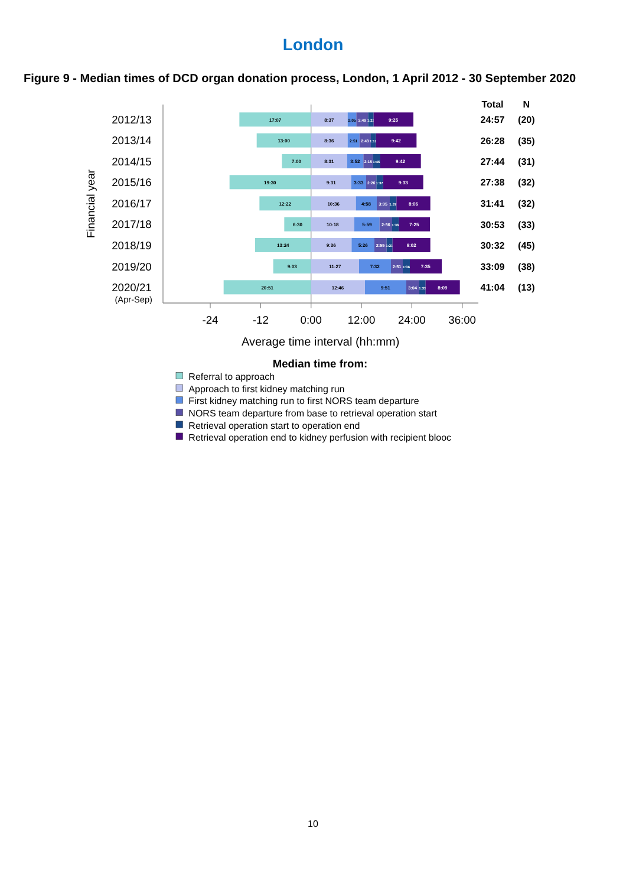London
Figure 9 - Median times of DCD organ donation process, London, 1 April 2012 - 30 September 2020
Total
N
Financial year
2012/13
17:07
8:37
2:05
2:49
1:22
9:25
24:57
(20)
2013/14
13:00
8:36
2:51
2:43
1:12
9:42
26:28
(35)
2014/15
7:00
8:31
3:52
2:15
1:46
9:42
27:44
(31)
2015/16
19:30
9:31
3:33
2:26
1:37
9:33
27:38
(32)
2016/17
12:22
10:36
4:58
3:05
1:37
8:06
31:41
(32)
2017/18
6:30
10:18
5:59
2:56
1:36
7:25
30:53
(33)
2018/19
13:24
9:36
5:26
2:55
1:21
9:02
30:32
(45)
2019/20
9:03
11:27
7:32
2:51
1:36
7:35
33:09
(38)
2020/21
(Apr-Sep)
20:51
12:46
9:51
3:04
1:33
8:09
41:04
(13)
-24
-12
0:00
12:00
24:00
36:00
Average time interval (hh:mm)
Median time from:
Referral to approach
Approach to first kidney matching run
First kidney matching run to first NORS team departure
NORS team departure from base to retrieval operation start
Retrieval operation start to operation end
Retrieval operation end to kidney perfusion with recipient blooc
10